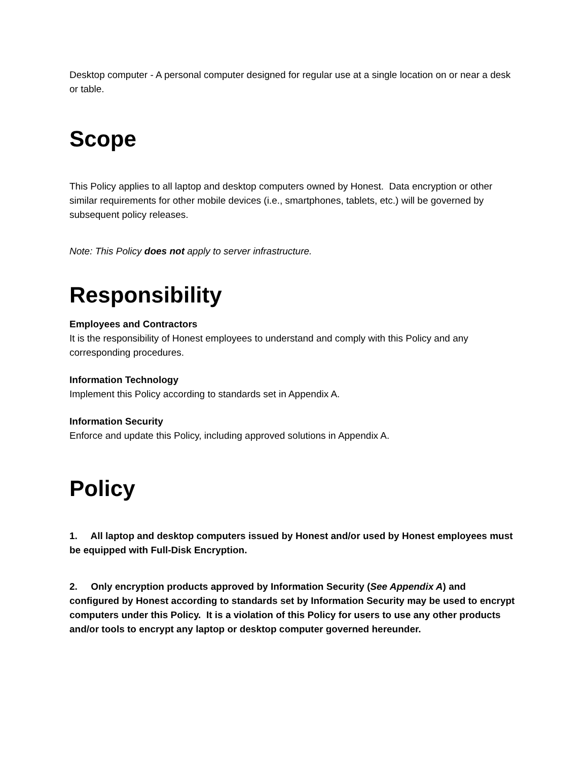Desktop computer - A personal computer designed for regular use at a single location on or near a desk or table.
Scope
This Policy applies to all laptop and desktop computers owned by Honest. Data encryption or other similar requirements for other mobile devices (i.e., smartphones, tablets, etc.) will be governed by subsequent policy releases.
Note: This Policy does not apply to server infrastructure.
Responsibility
Employees and Contractors
It is the responsibility of Honest employees to understand and comply with this Policy and any corresponding procedures.
Information Technology
Implement this Policy according to standards set in Appendix A.
Information Security
Enforce and update this Policy, including approved solutions in Appendix A.
Policy
1. All laptop and desktop computers issued by Honest and/or used by Honest employees must be equipped with Full-Disk Encryption.
2. Only encryption products approved by Information Security (See Appendix A) and configured by Honest according to standards set by Information Security may be used to encrypt computers under this Policy. It is a violation of this Policy for users to use any other products and/or tools to encrypt any laptop or desktop computer governed hereunder.